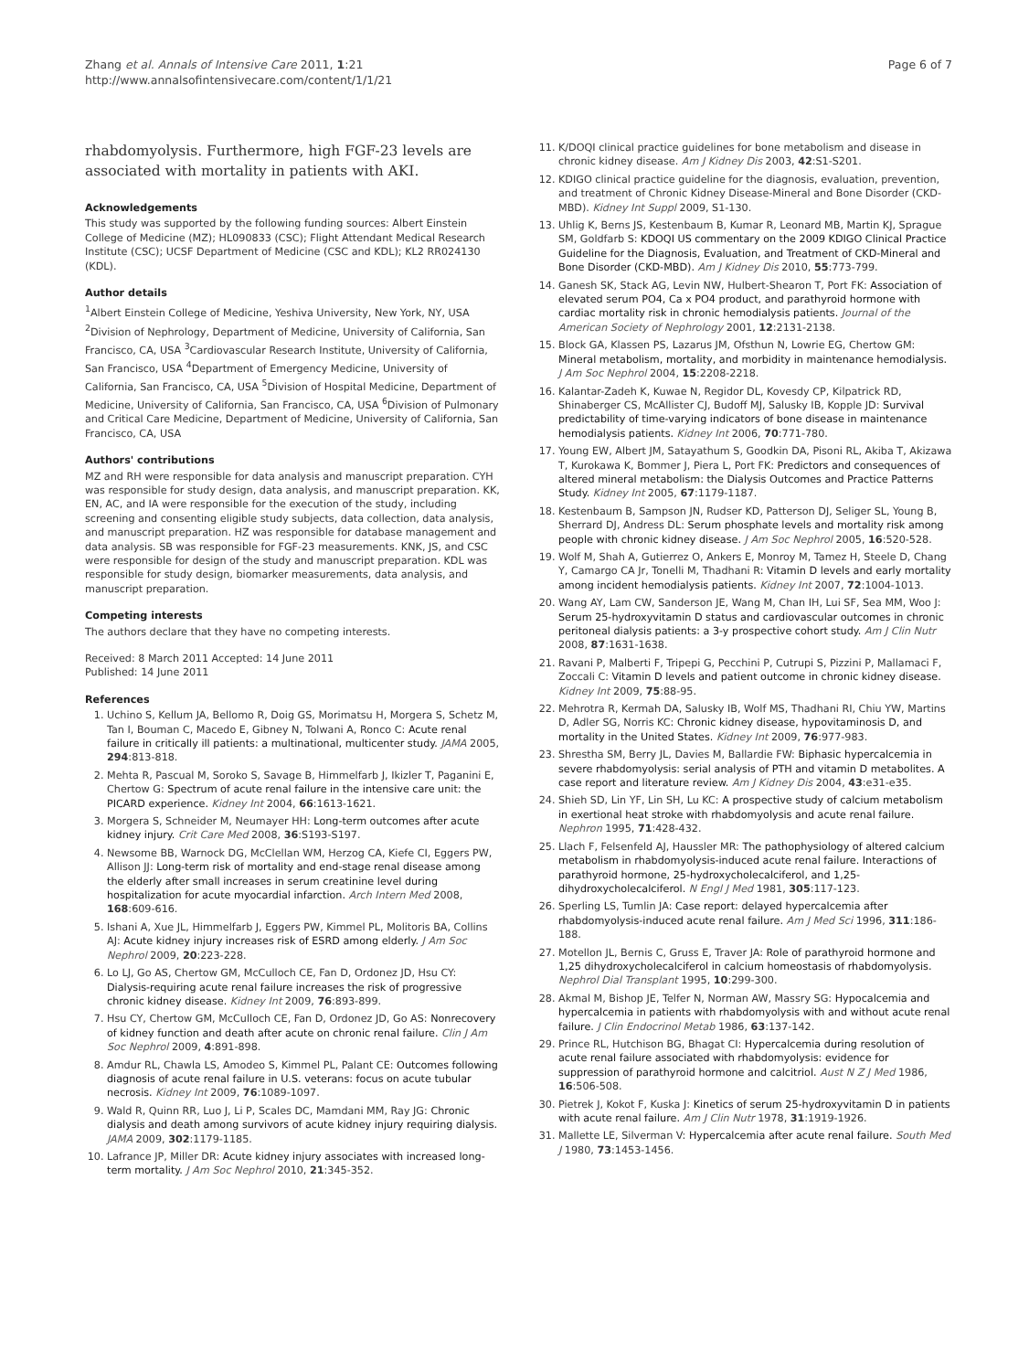Zhang et al. Annals of Intensive Care 2011, 1:21
http://www.annalsofintensivecare.com/content/1/1/21
Page 6 of 7
rhabdomyolysis. Furthermore, high FGF-23 levels are associated with mortality in patients with AKI.
Acknowledgements
This study was supported by the following funding sources: Albert Einstein College of Medicine (MZ); HL090833 (CSC); Flight Attendant Medical Research Institute (CSC); UCSF Department of Medicine (CSC and KDL); KL2 RR024130 (KDL).
Author details
<sup>1</sup> Albert Einstein College of Medicine, Yeshiva University, New York, NY, USA <sup>2</sup>Division of Nephrology, Department of Medicine, University of California, San Francisco, CA, USA <sup>3</sup>Cardiovascular Research Institute, University of California, San Francisco, USA <sup>4</sup>Department of Emergency Medicine, University of California, San Francisco, CA, USA <sup>5</sup>Division of Hospital Medicine, Department of Medicine, University of California, San Francisco, CA, USA <sup>6</sup>Division of Pulmonary and Critical Care Medicine, Department of Medicine, University of California, San Francisco, CA, USA
Authors' contributions
MZ and RH were responsible for data analysis and manuscript preparation. CYH was responsible for study design, data analysis, and manuscript preparation. KK, EN, AC, and IA were responsible for the execution of the study, including screening and consenting eligible study subjects, data collection, data analysis, and manuscript preparation. HZ was responsible for database management and data analysis. SB was responsible for FGF-23 measurements. KNK, JS, and CSC were responsible for design of the study and manuscript preparation. KDL was responsible for study design, biomarker measurements, data analysis, and manuscript preparation.
Competing interests
The authors declare that they have no competing interests.
Received: 8 March 2011 Accepted: 14 June 2011
Published: 14 June 2011
References
1. Uchino S, Kellum JA, Bellomo R, Doig GS, Morimatsu H, Morgera S, Schetz M, Tan I, Bouman C, Macedo E, Gibney N, Tolwani A, Ronco C: Acute renal failure in critically ill patients: a multinational, multicenter study. JAMA 2005, 294:813-818.
2. Mehta R, Pascual M, Soroko S, Savage B, Himmelfarb J, Ikizler T, Paganini E, Chertow G: Spectrum of acute renal failure in the intensive care unit: the PICARD experience. Kidney Int 2004, 66:1613-1621.
3. Morgera S, Schneider M, Neumayer HH: Long-term outcomes after acute kidney injury. Crit Care Med 2008, 36:S193-S197.
4. Newsome BB, Warnock DG, McClellan WM, Herzog CA, Kiefe CI, Eggers PW, Allison JJ: Long-term risk of mortality and end-stage renal disease among the elderly after small increases in serum creatinine level during hospitalization for acute myocardial infarction. Arch Intern Med 2008, 168:609-616.
5. Ishani A, Xue JL, Himmelfarb J, Eggers PW, Kimmel PL, Molitoris BA, Collins AJ: Acute kidney injury increases risk of ESRD among elderly. J Am Soc Nephrol 2009, 20:223-228.
6. Lo LJ, Go AS, Chertow GM, McCulloch CE, Fan D, Ordonez JD, Hsu CY: Dialysis-requiring acute renal failure increases the risk of progressive chronic kidney disease. Kidney Int 2009, 76:893-899.
7. Hsu CY, Chertow GM, McCulloch CE, Fan D, Ordonez JD, Go AS: Nonrecovery of kidney function and death after acute on chronic renal failure. Clin J Am Soc Nephrol 2009, 4:891-898.
8. Amdur RL, Chawla LS, Amodeo S, Kimmel PL, Palant CE: Outcomes following diagnosis of acute renal failure in U.S. veterans: focus on acute tubular necrosis. Kidney Int 2009, 76:1089-1097.
9. Wald R, Quinn RR, Luo J, Li P, Scales DC, Mamdani MM, Ray JG: Chronic dialysis and death among survivors of acute kidney injury requiring dialysis. JAMA 2009, 302:1179-1185.
10. Lafrance JP, Miller DR: Acute kidney injury associates with increased long-term mortality. J Am Soc Nephrol 2010, 21:345-352.
11. K/DOQI clinical practice guidelines for bone metabolism and disease in chronic kidney disease. Am J Kidney Dis 2003, 42:S1-S201.
12. KDIGO clinical practice guideline for the diagnosis, evaluation, prevention, and treatment of Chronic Kidney Disease-Mineral and Bone Disorder (CKD-MBD). Kidney Int Suppl 2009, S1-130.
13. Uhlig K, Berns JS, Kestenbaum B, Kumar R, Leonard MB, Martin KJ, Sprague SM, Goldfarb S: KDOQI US commentary on the 2009 KDIGO Clinical Practice Guideline for the Diagnosis, Evaluation, and Treatment of CKD-Mineral and Bone Disorder (CKD-MBD). Am J Kidney Dis 2010, 55:773-799.
14. Ganesh SK, Stack AG, Levin NW, Hulbert-Shearon T, Port FK: Association of elevated serum PO4, Ca x PO4 product, and parathyroid hormone with cardiac mortality risk in chronic hemodialysis patients. Journal of the American Society of Nephrology 2001, 12:2131-2138.
15. Block GA, Klassen PS, Lazarus JM, Ofsthun N, Lowrie EG, Chertow GM: Mineral metabolism, mortality, and morbidity in maintenance hemodialysis. J Am Soc Nephrol 2004, 15:2208-2218.
16. Kalantar-Zadeh K, Kuwae N, Regidor DL, Kovesdy CP, Kilpatrick RD, Shinaberger CS, McAllister CJ, Budoff MJ, Salusky IB, Kopple JD: Survival predictability of time-varying indicators of bone disease in maintenance hemodialysis patients. Kidney Int 2006, 70:771-780.
17. Young EW, Albert JM, Satayathum S, Goodkin DA, Pisoni RL, Akiba T, Akizawa T, Kurokawa K, Bommer J, Piera L, Port FK: Predictors and consequences of altered mineral metabolism: the Dialysis Outcomes and Practice Patterns Study. Kidney Int 2005, 67:1179-1187.
18. Kestenbaum B, Sampson JN, Rudser KD, Patterson DJ, Seliger SL, Young B, Sherrard DJ, Andress DL: Serum phosphate levels and mortality risk among people with chronic kidney disease. J Am Soc Nephrol 2005, 16:520-528.
19. Wolf M, Shah A, Gutierrez O, Ankers E, Monroy M, Tamez H, Steele D, Chang Y, Camargo CA Jr, Tonelli M, Thadhani R: Vitamin D levels and early mortality among incident hemodialysis patients. Kidney Int 2007, 72:1004-1013.
20. Wang AY, Lam CW, Sanderson JE, Wang M, Chan IH, Lui SF, Sea MM, Woo J: Serum 25-hydroxyvitamin D status and cardiovascular outcomes in chronic peritoneal dialysis patients: a 3-y prospective cohort study. Am J Clin Nutr 2008, 87:1631-1638.
21. Ravani P, Malberti F, Tripepi G, Pecchini P, Cutrupi S, Pizzini P, Mallamaci F, Zoccali C: Vitamin D levels and patient outcome in chronic kidney disease. Kidney Int 2009, 75:88-95.
22. Mehrotra R, Kermah DA, Salusky IB, Wolf MS, Thadhani RI, Chiu YW, Martins D, Adler SG, Norris KC: Chronic kidney disease, hypovitaminosis D, and mortality in the United States. Kidney Int 2009, 76:977-983.
23. Shrestha SM, Berry JL, Davies M, Ballardie FW: Biphasic hypercalcemia in severe rhabdomyolysis: serial analysis of PTH and vitamin D metabolites. A case report and literature review. Am J Kidney Dis 2004, 43:e31-e35.
24. Shieh SD, Lin YF, Lin SH, Lu KC: A prospective study of calcium metabolism in exertional heat stroke with rhabdomyolysis and acute renal failure. Nephron 1995, 71:428-432.
25. Llach F, Felsenfeld AJ, Haussler MR: The pathophysiology of altered calcium metabolism in rhabdomyolysis-induced acute renal failure. Interactions of parathyroid hormone, 25-hydroxycholecalciferol, and 1,25-dihydroxycholecalciferol. N Engl J Med 1981, 305:117-123.
26. Sperling LS, Tumlin JA: Case report: delayed hypercalcemia after rhabdomyolysis-induced acute renal failure. Am J Med Sci 1996, 311:186-188.
27. Motellon JL, Bernis C, Gruss E, Traver JA: Role of parathyroid hormone and 1,25 dihydroxycholecalciferol in calcium homeostasis of rhabdomyolysis. Nephrol Dial Transplant 1995, 10:299-300.
28. Akmal M, Bishop JE, Telfer N, Norman AW, Massry SG: Hypocalcemia and hypercalcemia in patients with rhabdomyolysis with and without acute renal failure. J Clin Endocrinol Metab 1986, 63:137-142.
29. Prince RL, Hutchison BG, Bhagat CI: Hypercalcemia during resolution of acute renal failure associated with rhabdomyolysis: evidence for suppression of parathyroid hormone and calcitriol. Aust N Z J Med 1986, 16:506-508.
30. Pietrek J, Kokot F, Kuska J: Kinetics of serum 25-hydroxyvitamin D in patients with acute renal failure. Am J Clin Nutr 1978, 31:1919-1926.
31. Mallette LE, Silverman V: Hypercalcemia after acute renal failure. South Med J 1980, 73:1453-1456.